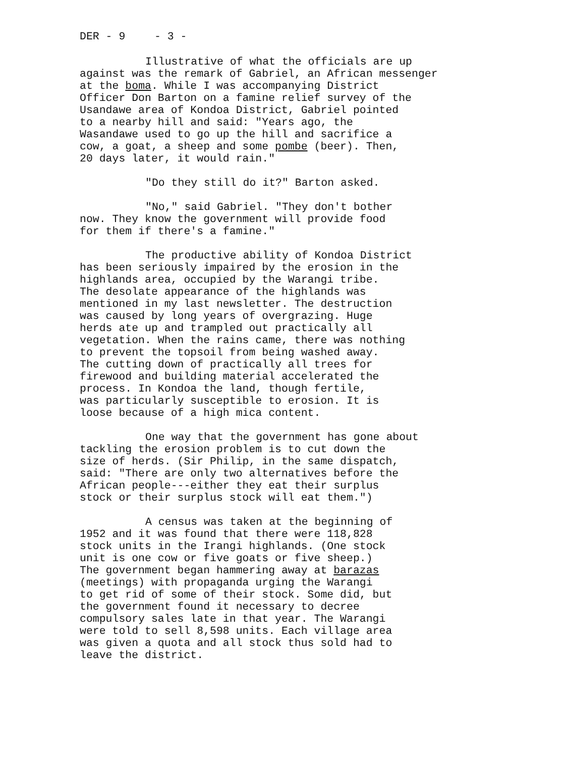DER - 9 - 3 -
Illustrative of what the officials are up against was the remark of Gabriel, an African messenger at the boma. While I was accompanying District Officer Don Barton on a famine relief survey of the Usandawe area of Kondoa District, Gabriel pointed to a nearby hill and said: "Years ago, the Wasandawe used to go up the hill and sacrifice a cow, a goat, a sheep and some pombe (beer). Then, 20 days later, it would rain."
"Do they still do it?" Barton asked.
"No," said Gabriel. "They don't bother now. They know the government will provide food for them if there's a famine."
The productive ability of Kondoa District has been seriously impaired by the erosion in the highlands area, occupied by the Warangi tribe. The desolate appearance of the highlands was mentioned in my last newsletter. The destruction was caused by long years of overgrazing. Huge herds ate up and trampled out practically all vegetation. When the rains came, there was nothing to prevent the topsoil from being washed away. The cutting down of practically all trees for firewood and building material accelerated the process. In Kondoa the land, though fertile, was particularly susceptible to erosion. It is loose because of a high mica content.
One way that the government has gone about tackling the erosion problem is to cut down the size of herds. (Sir Philip, in the same dispatch, said: "There are only two alternatives before the African people---either they eat their surplus stock or their surplus stock will eat them.")
A census was taken at the beginning of 1952 and it was found that there were 118,828 stock units in the Irangi highlands. (One stock unit is one cow or five goats or five sheep.) The government began hammering away at barazas (meetings) with propaganda urging the Warangi to get rid of some of their stock. Some did, but the government found it necessary to decree compulsory sales late in that year. The Warangi were told to sell 8,598 units. Each village area was given a quota and all stock thus sold had to leave the district.